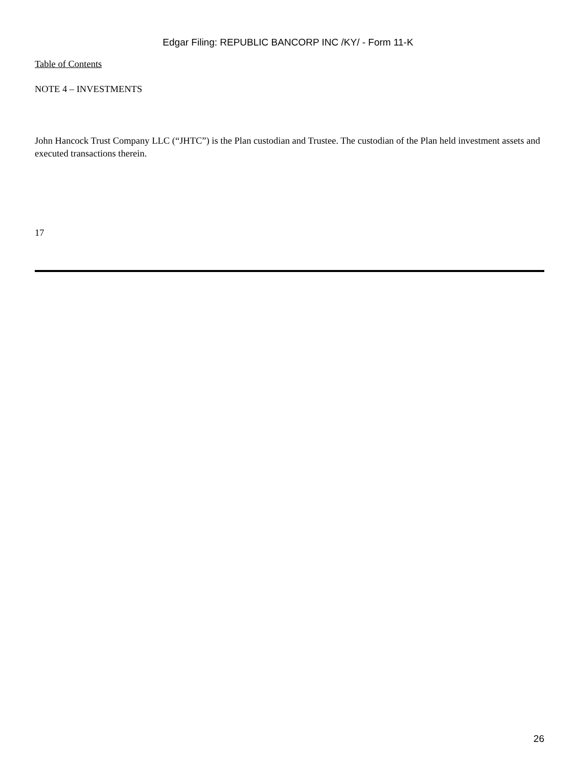Edgar Filing: REPUBLIC BANCORP INC /KY/ - Form 11-K
Table of Contents
NOTE 4 – INVESTMENTS
John Hancock Trust Company LLC (“JHTC”) is the Plan custodian and Trustee. The custodian of the Plan held investment assets and executed transactions therein.
17
26